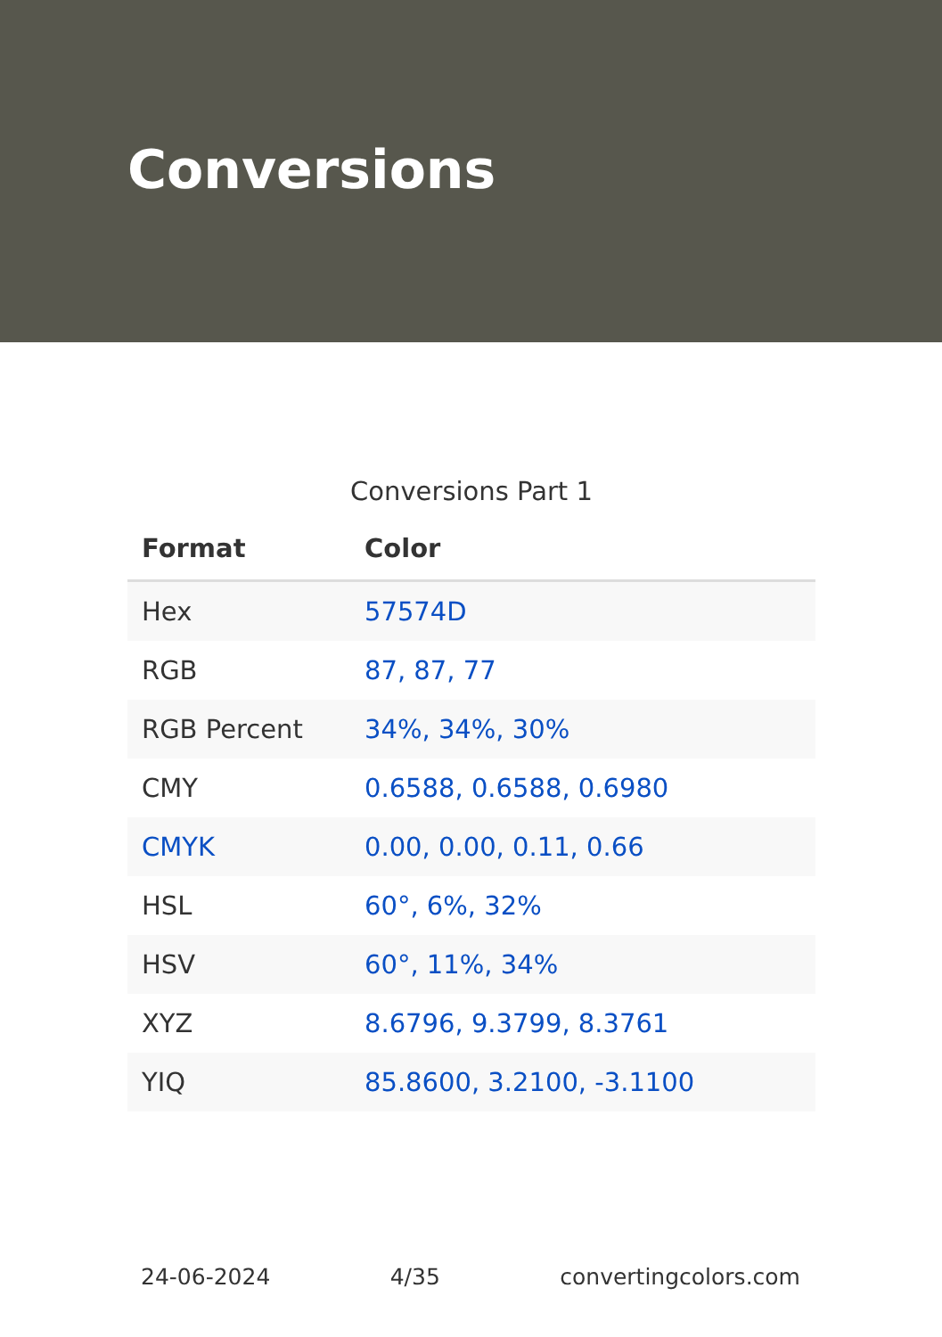Conversions
Conversions Part 1
| Format | Color |
| --- | --- |
| Hex | 57574D |
| RGB | 87, 87, 77 |
| RGB Percent | 34%, 34%, 30% |
| CMY | 0.6588, 0.6588, 0.6980 |
| CMYK | 0.00, 0.00, 0.11, 0.66 |
| HSL | 60°, 6%, 32% |
| HSV | 60°, 11%, 34% |
| XYZ | 8.6796, 9.3799, 8.3761 |
| YIQ | 85.8600, 3.2100, -3.1100 |
24-06-2024 4/35 convertingcolors.com